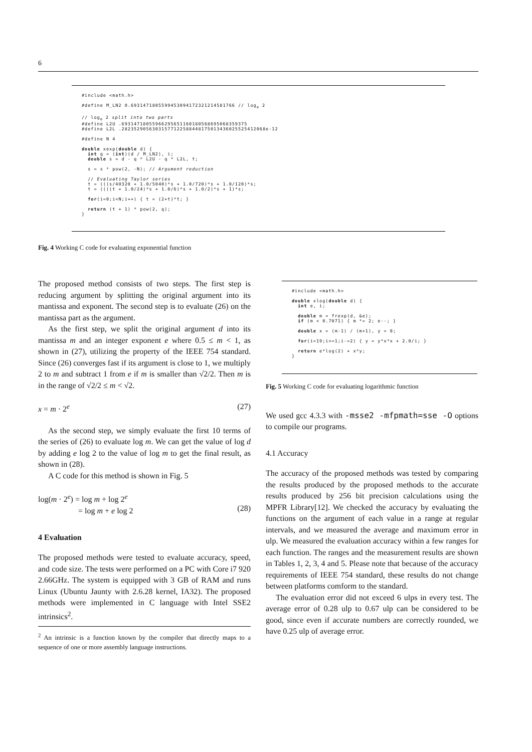6
#include <math.h>

#define M_LN2 0.693147180559945309417232121458176​6 // loge 2

// loge 2 split into two parts
#define L2U .69314718055966295651160180568695068359375
#define L2L .28235290563031577122588448175013436025525412068e-12

#define N 4

double xexp(double d) {
  int q = (int)(d / M_LN2), i;
  double s = d - q * L2U - q * L2L, t;

  s = s * pow(2, -N); // Argument reduction

  // Evaluating Taylor series
  t = (((s/40320 + 1.0/5040)*s + 1.0/720)*s + 1.0/120)*s;
  t = ((((t + 1.0/24)*s + 1.0/6)*s + 1.0/2)*s + 1)*s;

  for(i=0;i<N;i++) { t = (2+t)*t; }

  return (t + 1) * pow(2, q);
}
Fig. 4 Working C code for evaluating exponential function
The proposed method consists of two steps. The first step is reducing argument by splitting the original argument into its mantissa and exponent. The second step is to evaluate (26) on the mantissa part as the argument.
As the first step, we split the original argument d into its mantissa m and an integer exponent e where 0.5 ≤ m < 1, as shown in (27), utilizing the property of the IEEE 754 standard. Since (26) converges fast if its argument is close to 1, we multiply 2 to m and subtract 1 from e if m is smaller than √2/2. Then m is in the range of √2/2 ≤ m < √2.
x = m · 2<sup>e</sup> (27)
As the second step, we simply evaluate the first 10 terms of the series of (26) to evaluate log m. We can get the value of log d by adding e log 2 to the value of log m to get the final result, as shown in (28).
A C code for this method is shown in Fig. 5
log(m · 2<sup>e</sup>) = log m + log 2<sup>e</sup>
= log m + e log 2
(28)
4 Evaluation
The proposed methods were tested to evaluate accuracy, speed, and code size. The tests were performed on a PC with Core i7 920 2.66GHz. The system is equipped with 3 GB of RAM and runs Linux (Ubuntu Jaunty with 2.6.28 kernel, IA32). The proposed methods were implemented in C language with Intel SSE2 intrinsics<sup>2</sup>.
<sup>2</sup> An intrinsic is a function known by the compiler that directly maps to a sequence of one or more assembly language instructions.
#include <math.h>

double xlog(double d) {
  int e, i;

  double m = frexp(d, &e);
  if (m < 0.7071) { m *= 2; e--; }

  double x = (m-1) / (m+1), y = 0;

  for(i=19;i>=1;i-=2) { y = y*x*x + 2.0/i; }

  return e*log(2) + x*y;
}
Fig. 5 Working C code for evaluating logarithmic function
We used gcc 4.3.3 with -msse2 -mfpmath=sse -O options to compile our programs.
4.1 Accuracy
The accuracy of the proposed methods was tested by comparing the results produced by the proposed methods to the accurate results produced by 256 bit precision calculations using the MPFR Library[12]. We checked the accuracy by evaluating the functions on the argument of each value in a range at regular intervals, and we measured the average and maximum error in ulp. We measured the evaluation accuracy within a few ranges for each function. The ranges and the measurement results are shown in Tables 1, 2, 3, 4 and 5. Please note that because of the accuracy requirements of IEEE 754 standard, these results do not change between platforms comform to the standard.
The evaluation error did not exceed 6 ulps in every test. The average error of 0.28 ulp to 0.67 ulp can be considered to be good, since even if accurate numbers are correctly rounded, we have 0.25 ulp of average error.